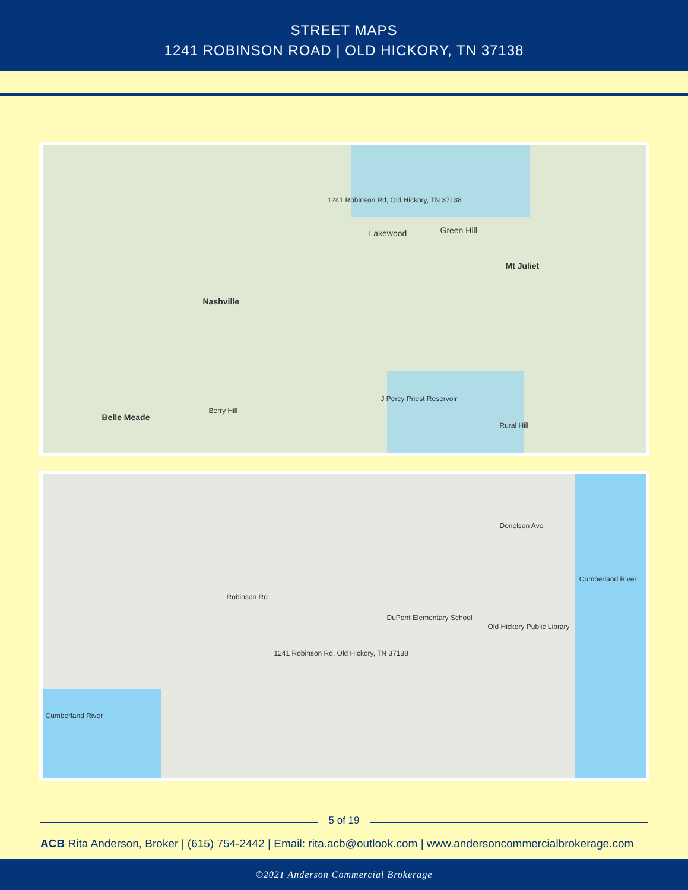STREET MAPS
1241 ROBINSON ROAD | OLD HICKORY, TN 37138
1241 Robinson Rd, Old Hickory, TN 37138
Lakewood Green Hill
Mt Juliet
Nashville
Belle Meade
Rural Hill
J Percy Priest Reservoir
Berry Hill
1241 Robinson Rd, Old Hickory, TN 37138
Cumberland River
Cumberland River
Robinson Rd
Donelson Ave
DuPont Elementary School
Old Hickory Public Library
5 of 19
ACB Rita Anderson, Broker | (615) 754-2442 | Email: rita.acb@outlook.com | www.andersoncommercialbrokerage.com
©2021 Anderson Commercial Brokerage